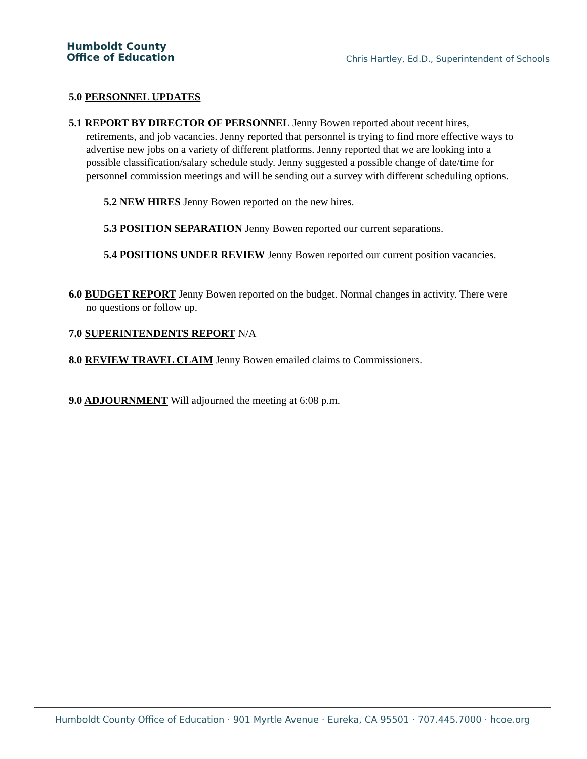Humboldt County
Office of Education
Chris Hartley, Ed.D., Superintendent of Schools
5.0 PERSONNEL UPDATES
5.1 REPORT BY DIRECTOR OF PERSONNEL Jenny Bowen reported about recent hires, retirements, and job vacancies. Jenny reported that personnel is trying to find more effective ways to advertise new jobs on a variety of different platforms. Jenny reported that we are looking into a possible classification/salary schedule study. Jenny suggested a possible change of date/time for personnel commission meetings and will be sending out a survey with different scheduling options.
5.2 NEW HIRES Jenny Bowen reported on the new hires.
5.3 POSITION SEPARATION Jenny Bowen reported our current separations.
5.4 POSITIONS UNDER REVIEW Jenny Bowen reported our current position vacancies.
6.0 BUDGET REPORT Jenny Bowen reported on the budget. Normal changes in activity. There were no questions or follow up.
7.0 SUPERINTENDENTS REPORT N/A
8.0 REVIEW TRAVEL CLAIM Jenny Bowen emailed claims to Commissioners.
9.0 ADJOURNMENT Will adjourned the meeting at 6:08 p.m.
Humboldt County Office of Education · 901 Myrtle Avenue · Eureka, CA 95501 · 707.445.7000 · hcoe.org